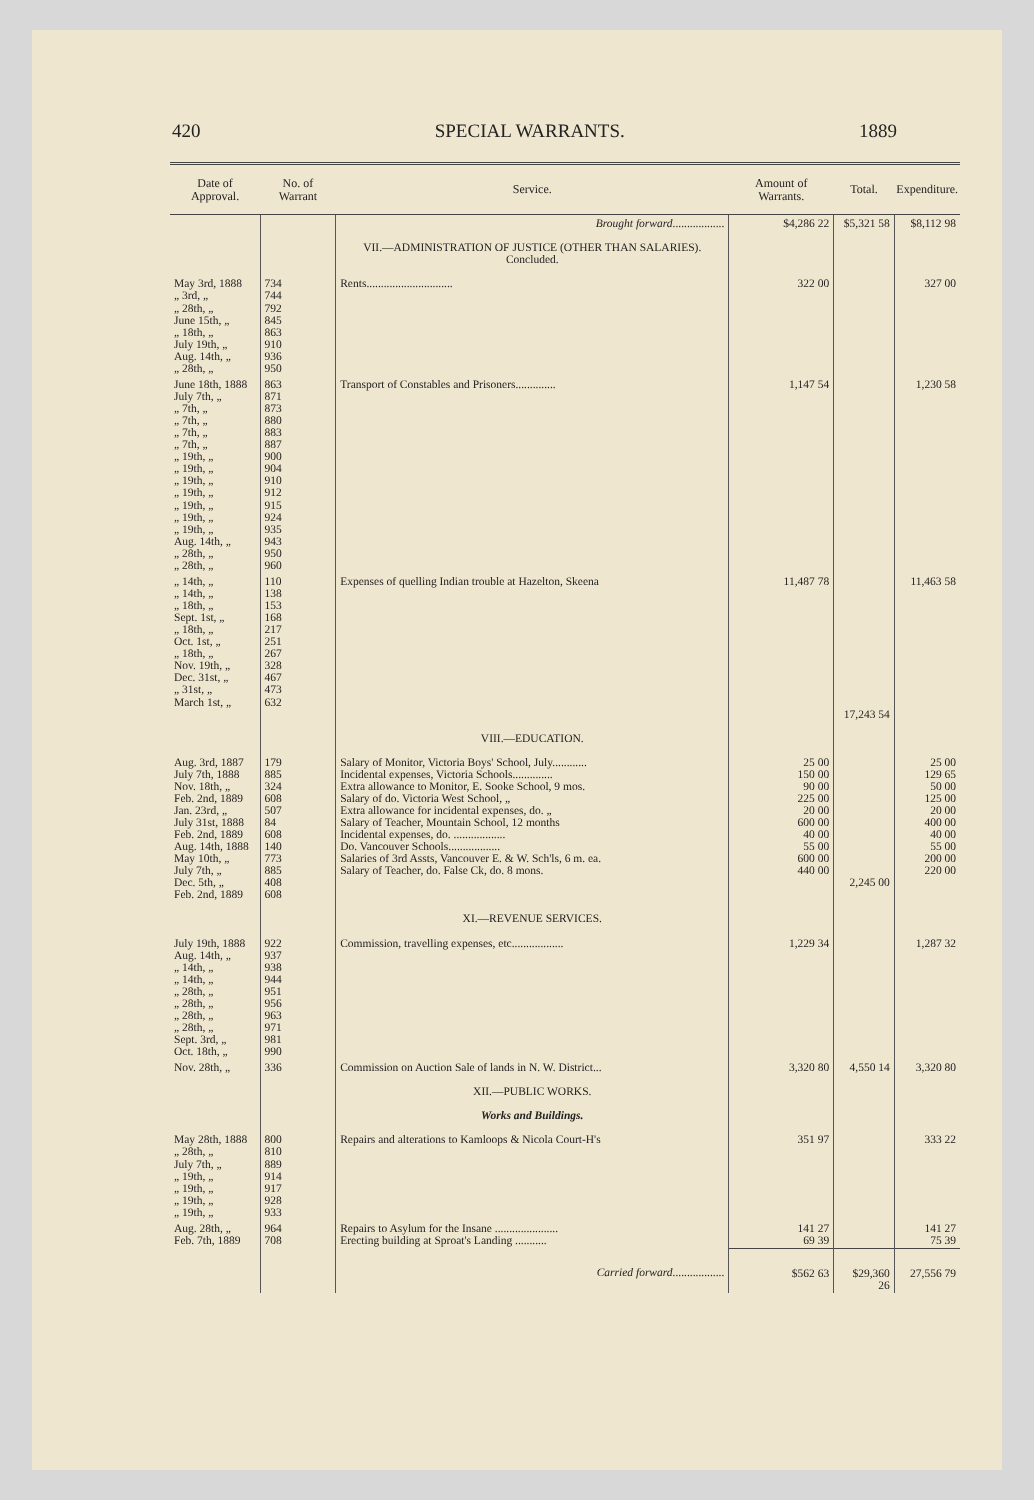420 SPECIAL WARRANTS. 1889
| Date of Approval. | No. of Warrant | Service. | Amount of Warrants. | Total. | Expenditure. |
| --- | --- | --- | --- | --- | --- |
| | | Brought forward .................. | $4,286 22 | $5,321 58 | $8,112 98 |
| | | VII.—ADMINISTRATION OF JUSTICE (OTHER THAN SALARIES). Concluded. | | | |
| May 3rd, 1888 „ 3rd, „ „ 28th, „ June 15th, „ „ 18th, „ July 19th, „ Aug. 14th, „ „ 28th, „ | 734 744 792 845 863 910 936 950 | Rents.............................. | 322 00 | | 327 00 |
| June 18th, 1888 July 7th, „ „ 7th, „ „ 7th, „ „ 7th, „ „ 7th, „ „ 19th, „ „ 19th, „ „ 19th, „ „ 19th, „ „ 19th, „ „ 19th, „ „ 19th, „ Aug. 14th, „ „ 28th, „ „ 28th, „ | 863 871 873 880 883 887 900 904 910 912 915 924 935 943 950 960 | Transport of Constables and Prisoners.............. | 1,147 54 | | 1,230 58 |
| „ 14th, „ „ 14th, „ „ 18th, „ Sept. 1st, „ „ 18th, „ Oct. 1st, „ „ 18th, „ Nov. 19th, „ Dec. 31st, „ „ 31st, „ March 1st, „ | 110 138 153 168 217 251 267 328 467 473 632 | Expenses of quelling Indian trouble at Hazelton, Skeena | 11,487 78 | 17,243 54 | 11,463 58 |
| | | VIII.—EDUCATION. | | | |
| Aug. 3rd, 1887 July 7th, 1888 Nov. 18th, „ Feb. 2nd, 1889 Jan. 23rd, „ July 31st, 1888 Feb. 2nd, 1889 Aug. 14th, 1888 May 10th, „ July 7th, „ Dec. 5th, „ Feb. 2nd, 1889 | 179 885 324 608 507 84 608 140 773 885 408 608 | Salary of Monitor, Victoria Boys' School, July............ Incidental expenses, Victoria Schools.............. Extra allowance to Monitor, E. Sooke School, 9 mos. Salary of do. Victoria West School, „ Extra allowance for incidental expenses, do. „ Salary of Teacher, Mountain School, 12 months Incidental expenses, do. .................. Do. Vancouver Schools.................. Salaries of 3rd Assts, Vancouver E. & W. Sch'ls, 6 m. ea. Salary of Teacher, do. False Ck, do. 8 mons. | 25 00 150 00 90 00 225 00 20 00 600 00 40 00 55 00 600 00 440 00 | 2,245 00 | 25 00 129 65 50 00 125 00 20 00 400 00 40 00 55 00 200 00 220 00 |
| | | XI.—REVENUE SERVICES. | | | |
| July 19th, 1888 Aug. 14th, „ „ 14th, „ „ 14th, „ „ 28th, „ „ 28th, „ „ 28th, „ „ 28th, „ Sept. 3rd, „ Oct. 18th, „ | 922 937 938 944 951 956 963 971 981 990 | Commission, travelling expenses, etc.................. | 1,229 34 | | 1,287 32 |
| Nov. 28th, „ | 336 | Commission on Auction Sale of lands in N. W. District... | 3,320 80 | 4,550 14 | 3,320 80 |
| | | XII.—PUBLIC WORKS. Works and Buildings. | | | |
| May 28th, 1888 „ 28th, „ July 7th, „ „ 19th, „ „ 19th, „ „ 19th, „ „ 19th, „ | 800 810 889 914 917 928 933 | Repairs and alterations to Kamloops & Nicola Court-H's | 351 97 | | 333 22 |
| Aug. 28th, „ Feb. 7th, 1889 | 964 708 | Repairs to Asylum for the Insane ...................... Erecting building at Sproat's Landing ........... | 141 27 69 39 | | 141 27 75 39 |
| | | Carried forward .................. | $562 63 | $29,360 26 | 27,556 79 |